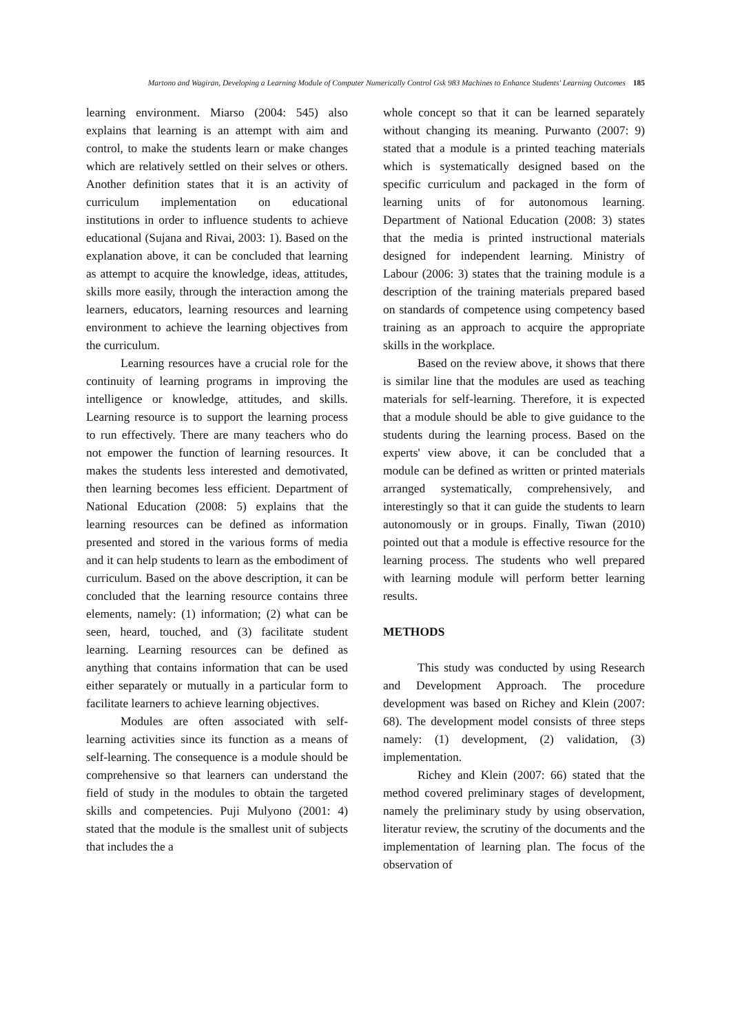Martono and Wagiran, Developing a Learning Module of Computer Numerically Control Gsk 983 Machines to Enhance Students' Learning Outcomes 185
learning environment. Miarso (2004: 545) also explains that learning is an attempt with aim and control, to make the students learn or make changes which are relatively settled on their selves or others. Another definition states that it is an activity of curriculum implementation on educational institutions in order to influence students to achieve educational (Sujana and Rivai, 2003: 1). Based on the explanation above, it can be concluded that learning as attempt to acquire the knowledge, ideas, attitudes, skills more easily, through the interaction among the learners, educators, learning resources and learning environment to achieve the learning objectives from the curriculum.
Learning resources have a crucial role for the continuity of learning programs in improving the intelligence or knowledge, attitudes, and skills. Learning resource is to support the learning process to run effectively. There are many teachers who do not empower the function of learning resources. It makes the students less interested and demotivated, then learning becomes less efficient. Department of National Education (2008: 5) explains that the learning resources can be defined as information presented and stored in the various forms of media and it can help students to learn as the embodiment of curriculum. Based on the above description, it can be concluded that the learning resource contains three elements, namely: (1) information; (2) what can be seen, heard, touched, and (3) facilitate student learning. Learning resources can be defined as anything that contains information that can be used either separately or mutually in a particular form to facilitate learners to achieve learning objectives.
Modules are often associated with self-learning activities since its function as a means of self-learning. The consequence is a module should be comprehensive so that learners can understand the field of study in the modules to obtain the targeted skills and competencies. Puji Mulyono (2001: 4) stated that the module is the smallest unit of subjects that includes the a
whole concept so that it can be learned separately without changing its meaning. Purwanto (2007: 9) stated that a module is a printed teaching materials which is systematically designed based on the specific curriculum and packaged in the form of learning units of for autonomous learning. Department of National Education (2008: 3) states that the media is printed instructional materials designed for independent learning. Ministry of Labour (2006: 3) states that the training module is a description of the training materials prepared based on standards of competence using competency based training as an approach to acquire the appropriate skills in the workplace.
Based on the review above, it shows that there is similar line that the modules are used as teaching materials for self-learning. Therefore, it is expected that a module should be able to give guidance to the students during the learning process. Based on the experts' view above, it can be concluded that a module can be defined as written or printed materials arranged systematically, comprehensively, and interestingly so that it can guide the students to learn autonomously or in groups. Finally, Tiwan (2010) pointed out that a module is effective resource for the learning process. The students who well prepared with learning module will perform better learning results.
METHODS
This study was conducted by using Research and Development Approach. The procedure development was based on Richey and Klein (2007: 68). The development model consists of three steps namely: (1) development, (2) validation, (3) implementation.
Richey and Klein (2007: 66) stated that the method covered preliminary stages of development, namely the preliminary study by using observation, literatur review, the scrutiny of the documents and the implementation of learning plan. The focus of the observation of